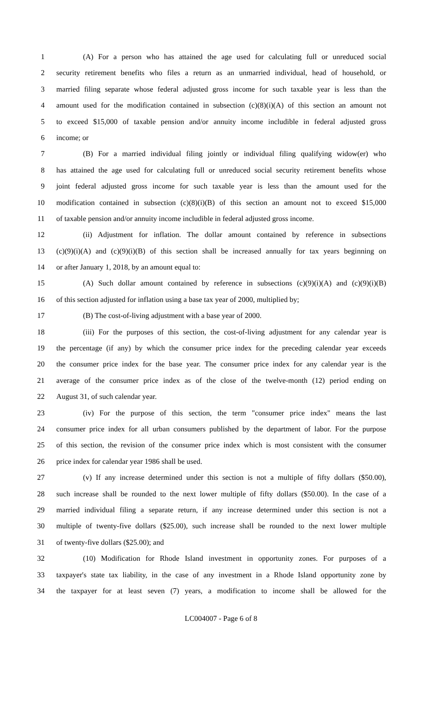1 (A) For a person who has attained the age used for calculating full or unreduced social
2 security retirement benefits who files a return as an unmarried individual, head of household, or
3 married filing separate whose federal adjusted gross income for such taxable year is less than the
4 amount used for the modification contained in subsection (c)(8)(i)(A) of this section an amount not
5 to exceed $15,000 of taxable pension and/or annuity income includible in federal adjusted gross
6 income; or
7 (B) For a married individual filing jointly or individual filing qualifying widow(er) who
8 has attained the age used for calculating full or unreduced social security retirement benefits whose
9 joint federal adjusted gross income for such taxable year is less than the amount used for the
10 modification contained in subsection (c)(8)(i)(B) of this section an amount not to exceed $15,000
11 of taxable pension and/or annuity income includible in federal adjusted gross income.
12 (ii) Adjustment for inflation. The dollar amount contained by reference in subsections
13 (c)(9)(i)(A) and (c)(9)(i)(B) of this section shall be increased annually for tax years beginning on
14 or after January 1, 2018, by an amount equal to:
15 (A) Such dollar amount contained by reference in subsections (c)(9)(i)(A) and (c)(9)(i)(B)
16 of this section adjusted for inflation using a base tax year of 2000, multiplied by;
17 (B) The cost-of-living adjustment with a base year of 2000.
18 (iii) For the purposes of this section, the cost-of-living adjustment for any calendar year is
19 the percentage (if any) by which the consumer price index for the preceding calendar year exceeds
20 the consumer price index for the base year. The consumer price index for any calendar year is the
21 average of the consumer price index as of the close of the twelve-month (12) period ending on
22 August 31, of such calendar year.
23 (iv) For the purpose of this section, the term "consumer price index" means the last
24 consumer price index for all urban consumers published by the department of labor. For the purpose
25 of this section, the revision of the consumer price index which is most consistent with the consumer
26 price index for calendar year 1986 shall be used.
27 (v) If any increase determined under this section is not a multiple of fifty dollars ($50.00),
28 such increase shall be rounded to the next lower multiple of fifty dollars ($50.00). In the case of a
29 married individual filing a separate return, if any increase determined under this section is not a
30 multiple of twenty-five dollars ($25.00), such increase shall be rounded to the next lower multiple
31 of twenty-five dollars ($25.00); and
32 (10) Modification for Rhode Island investment in opportunity zones. For purposes of a
33 taxpayer's state tax liability, in the case of any investment in a Rhode Island opportunity zone by
34 the taxpayer for at least seven (7) years, a modification to income shall be allowed for the
LC004007 - Page 6 of 8